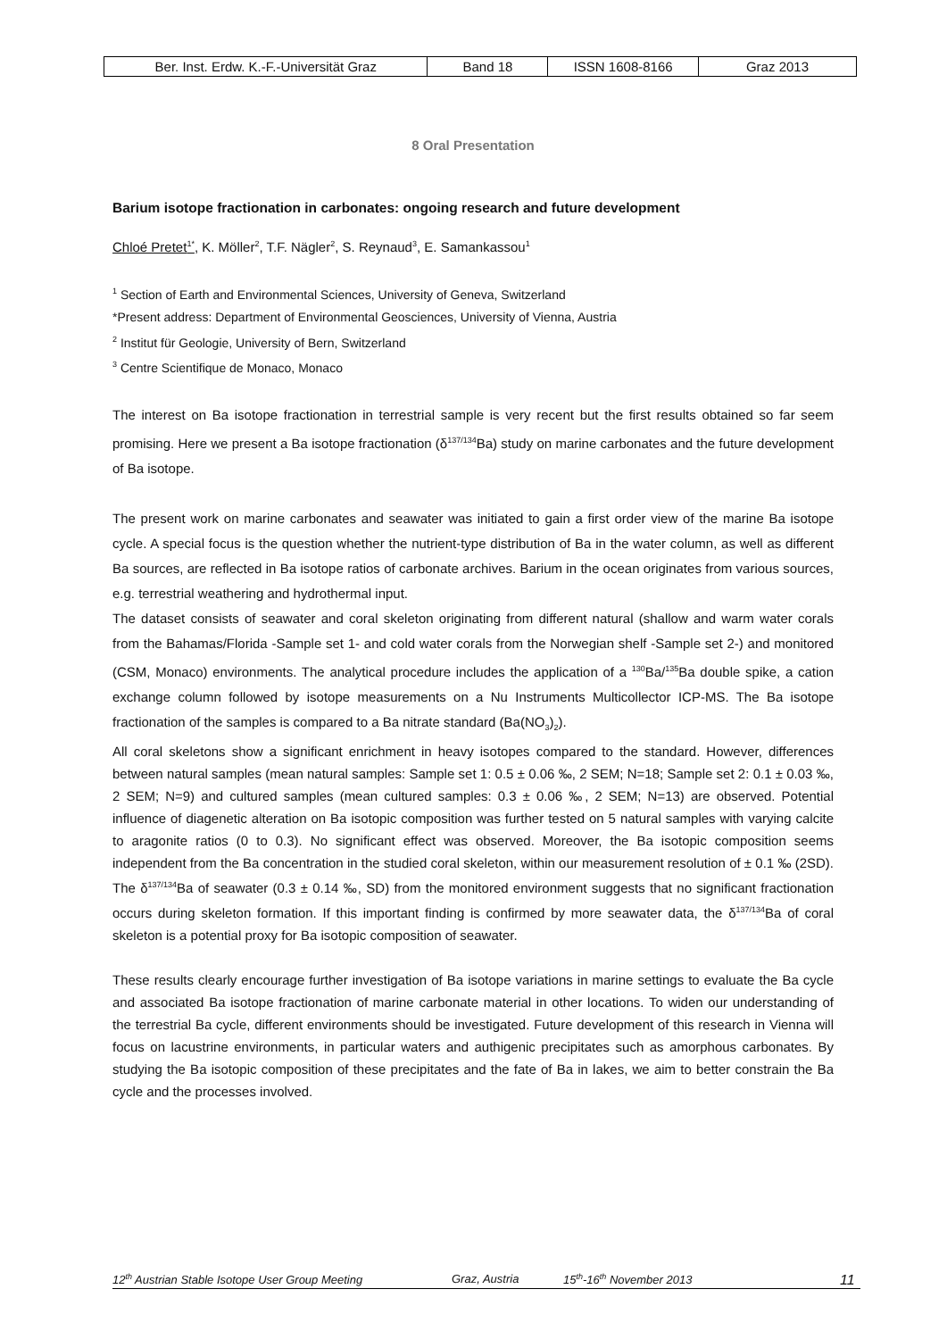| Ber. Inst. Erdw. K.-F.-Universität Graz | Band 18 | ISSN 1608-8166 | Graz 2013 |
8 Oral Presentation
Barium isotope fractionation in carbonates: ongoing research and future development
Chloé Pretet<sup>1*</sup>, K. Möller<sup>2</sup>, T.F. Nägler<sup>2</sup>, S. Reynaud<sup>3</sup>, E. Samankassou<sup>1</sup>
<sup>1</sup> Section of Earth and Environmental Sciences, University of Geneva, Switzerland
*Present address: Department of Environmental Geosciences, University of Vienna, Austria
<sup>2</sup> Institut für Geologie, University of Bern, Switzerland
<sup>3</sup> Centre Scientifique de Monaco, Monaco
The interest on Ba isotope fractionation in terrestrial sample is very recent but the first results obtained so far seem promising. Here we present a Ba isotope fractionation (δ<sup>137/134</sup>Ba) study on marine carbonates and the future development of Ba isotope.
The present work on marine carbonates and seawater was initiated to gain a first order view of the marine Ba isotope cycle. A special focus is the question whether the nutrient-type distribution of Ba in the water column, as well as different Ba sources, are reflected in Ba isotope ratios of carbonate archives. Barium in the ocean originates from various sources, e.g. terrestrial weathering and hydrothermal input.
The dataset consists of seawater and coral skeleton originating from different natural (shallow and warm water corals from the Bahamas/Florida -Sample set 1- and cold water corals from the Norwegian shelf -Sample set 2-) and monitored (CSM, Monaco) environments. The analytical procedure includes the application of a <sup>130</sup>Ba/<sup>135</sup>Ba double spike, a cation exchange column followed by isotope measurements on a Nu Instruments Multicollector ICP-MS. The Ba isotope fractionation of the samples is compared to a Ba nitrate standard (Ba(NO<sub>3</sub>)<sub>2</sub>).
All coral skeletons show a significant enrichment in heavy isotopes compared to the standard. However, differences between natural samples (mean natural samples: Sample set 1: 0.5 ± 0.06 ‰, 2 SEM; N=18; Sample set 2: 0.1 ± 0.03 ‰, 2 SEM; N=9) and cultured samples (mean cultured samples: 0.3 ± 0.06 ‰, 2 SEM; N=13) are observed. Potential influence of diagenetic alteration on Ba isotopic composition was further tested on 5 natural samples with varying calcite to aragonite ratios (0 to 0.3). No significant effect was observed. Moreover, the Ba isotopic composition seems independent from the Ba concentration in the studied coral skeleton, within our measurement resolution of ± 0.1 ‰ (2SD). The δ<sup>137/134</sup>Ba of seawater (0.3 ± 0.14 ‰, SD) from the monitored environment suggests that no significant fractionation occurs during skeleton formation. If this important finding is confirmed by more seawater data, the δ<sup>137/134</sup>Ba of coral skeleton is a potential proxy for Ba isotopic composition of seawater.
These results clearly encourage further investigation of Ba isotope variations in marine settings to evaluate the Ba cycle and associated Ba isotope fractionation of marine carbonate material in other locations. To widen our understanding of the terrestrial Ba cycle, different environments should be investigated. Future development of this research in Vienna will focus on lacustrine environments, in particular waters and authigenic precipitates such as amorphous carbonates. By studying the Ba isotopic composition of these precipitates and the fate of Ba in lakes, we aim to better constrain the Ba cycle and the processes involved.
12<sup>th</sup> Austrian Stable Isotope User Group Meeting Graz, Austria 15<sup>th</sup>-16<sup>th</sup> November 2013 11